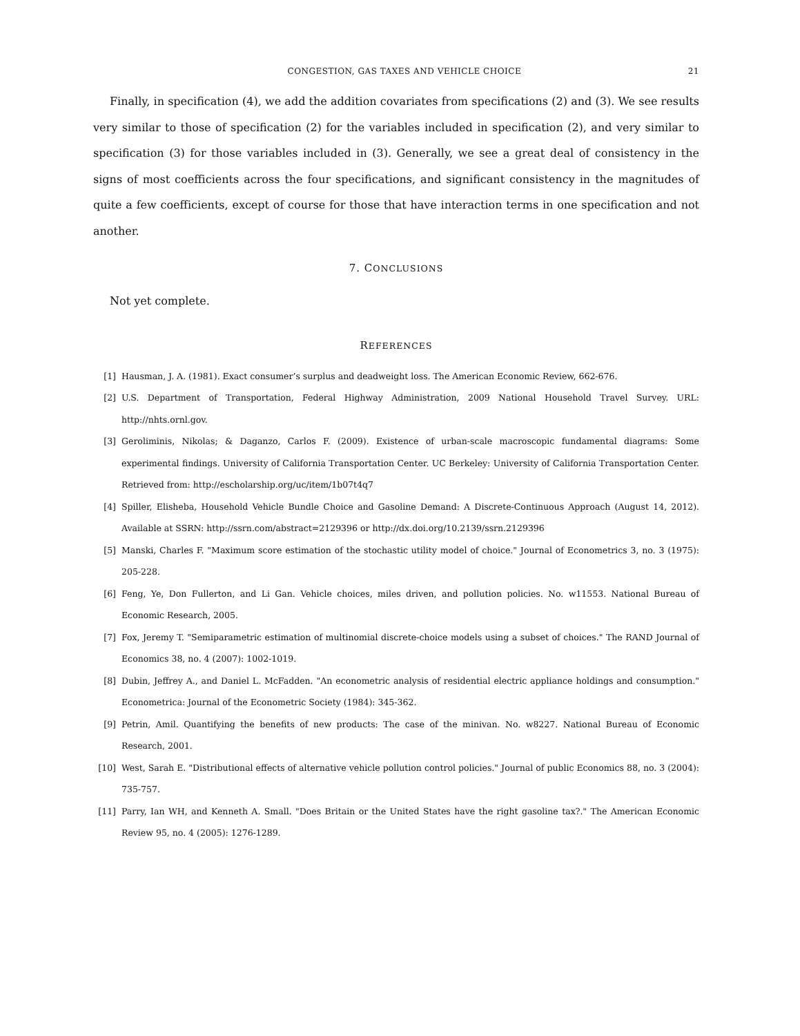CONGESTION, GAS TAXES AND VEHICLE CHOICE 21
Finally, in specification (4), we add the addition covariates from specifications (2) and (3). We see results very similar to those of specification (2) for the variables included in specification (2), and very similar to specification (3) for those variables included in (3). Generally, we see a great deal of consistency in the signs of most coefficients across the four specifications, and significant consistency in the magnitudes of quite a few coefficients, except of course for those that have interaction terms in one specification and not another.
7. CONCLUSIONS
Not yet complete.
REFERENCES
[1] Hausman, J. A. (1981). Exact consumer’s surplus and deadweight loss. The American Economic Review, 662-676.
[2] U.S. Department of Transportation, Federal Highway Administration, 2009 National Household Travel Survey. URL: http://nhts.ornl.gov.
[3] Geroliminis, Nikolas; & Daganzo, Carlos F. (2009). Existence of urban-scale macroscopic fundamental diagrams: Some experimental findings. University of California Transportation Center. UC Berkeley: University of California Transportation Center. Retrieved from: http://escholarship.org/uc/item/1b07t4q7
[4] Spiller, Elisheba, Household Vehicle Bundle Choice and Gasoline Demand: A Discrete-Continuous Approach (August 14, 2012). Available at SSRN: http://ssrn.com/abstract=2129396 or http://dx.doi.org/10.2139/ssrn.2129396
[5] Manski, Charles F. "Maximum score estimation of the stochastic utility model of choice." Journal of Econometrics 3, no. 3 (1975): 205-228.
[6] Feng, Ye, Don Fullerton, and Li Gan. Vehicle choices, miles driven, and pollution policies. No. w11553. National Bureau of Economic Research, 2005.
[7] Fox, Jeremy T. "Semiparametric estimation of multinomial discrete-choice models using a subset of choices." The RAND Journal of Economics 38, no. 4 (2007): 1002-1019.
[8] Dubin, Jeffrey A., and Daniel L. McFadden. "An econometric analysis of residential electric appliance holdings and consumption." Econometrica: Journal of the Econometric Society (1984): 345-362.
[9] Petrin, Amil. Quantifying the benefits of new products: The case of the minivan. No. w8227. National Bureau of Economic Research, 2001.
[10] West, Sarah E. "Distributional effects of alternative vehicle pollution control policies." Journal of public Economics 88, no. 3 (2004): 735-757.
[11] Parry, Ian WH, and Kenneth A. Small. "Does Britain or the United States have the right gasoline tax?." The American Economic Review 95, no. 4 (2005): 1276-1289.